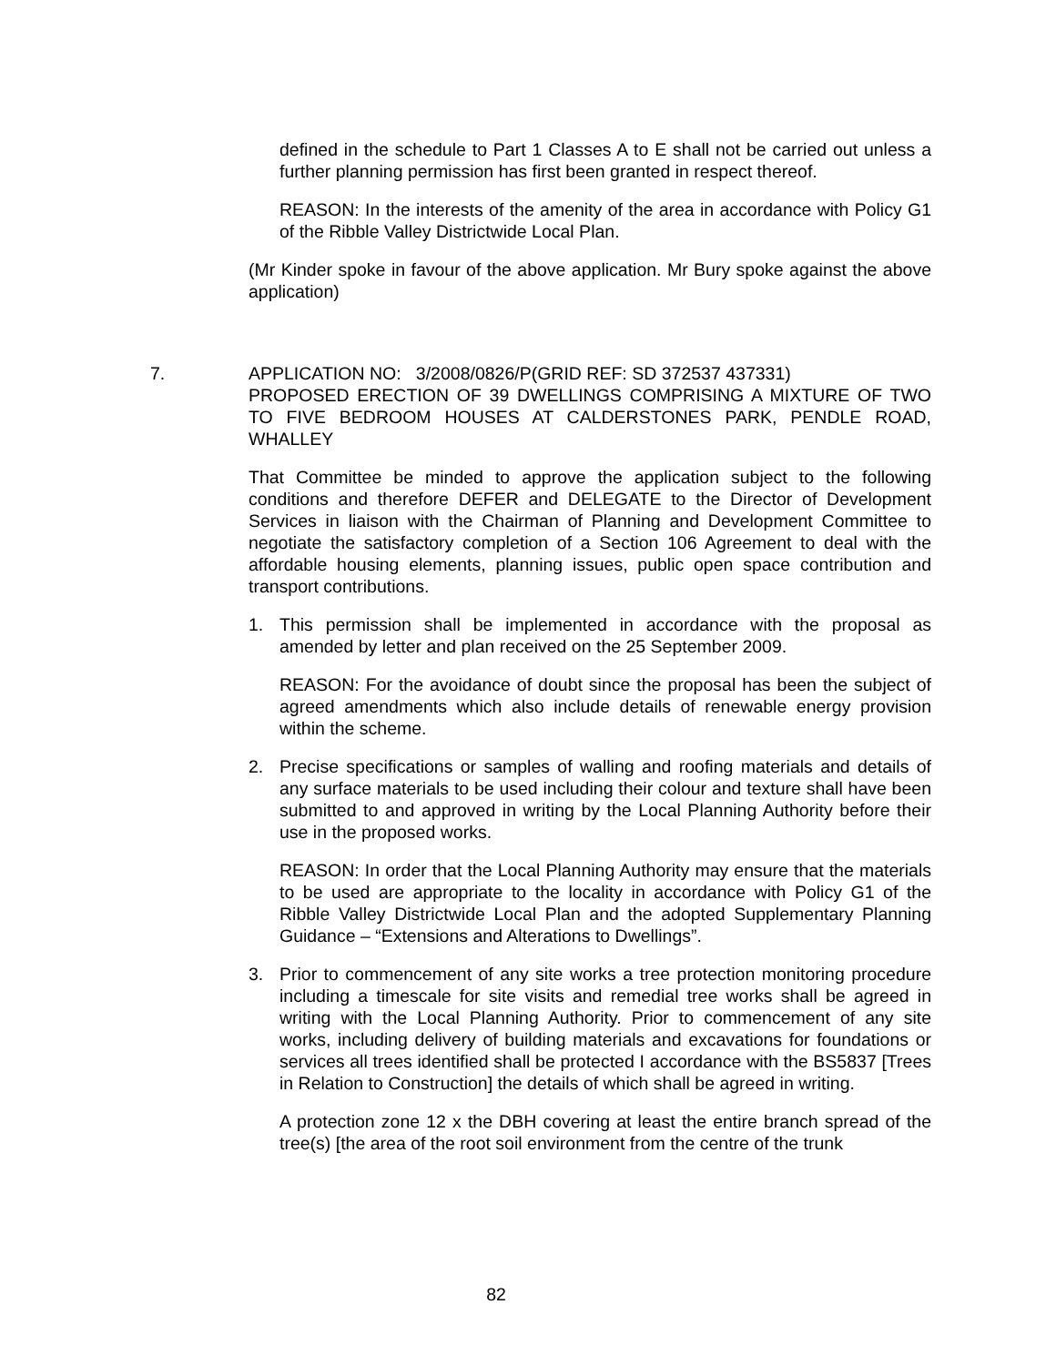defined in the schedule to Part 1 Classes A to E shall not be carried out unless a further planning permission has first been granted in respect thereof.
REASON: In the interests of the amenity of the area in accordance with Policy G1 of the Ribble Valley Districtwide Local Plan.
(Mr Kinder spoke in favour of the above application. Mr Bury spoke against the above application)
7. APPLICATION NO: 3/2008/0826/P(GRID REF: SD 372537 437331)
PROPOSED ERECTION OF 39 DWELLINGS COMPRISING A MIXTURE OF TWO TO FIVE BEDROOM HOUSES AT CALDERSTONES PARK, PENDLE ROAD, WHALLEY
That Committee be minded to approve the application subject to the following conditions and therefore DEFER and DELEGATE to the Director of Development Services in liaison with the Chairman of Planning and Development Committee to negotiate the satisfactory completion of a Section 106 Agreement to deal with the affordable housing elements, planning issues, public open space contribution and transport contributions.
1. This permission shall be implemented in accordance with the proposal as amended by letter and plan received on the 25 September 2009.
REASON: For the avoidance of doubt since the proposal has been the subject of agreed amendments which also include details of renewable energy provision within the scheme.
2. Precise specifications or samples of walling and roofing materials and details of any surface materials to be used including their colour and texture shall have been submitted to and approved in writing by the Local Planning Authority before their use in the proposed works.
REASON: In order that the Local Planning Authority may ensure that the materials to be used are appropriate to the locality in accordance with Policy G1 of the Ribble Valley Districtwide Local Plan and the adopted Supplementary Planning Guidance – “Extensions and Alterations to Dwellings”.
3. Prior to commencement of any site works a tree protection monitoring procedure including a timescale for site visits and remedial tree works shall be agreed in writing with the Local Planning Authority. Prior to commencement of any site works, including delivery of building materials and excavations for foundations or services all trees identified shall be protected I accordance with the BS5837 [Trees in Relation to Construction] the details of which shall be agreed in writing.
A protection zone 12 x the DBH covering at least the entire branch spread of the tree(s) [the area of the root soil environment from the centre of the trunk
82